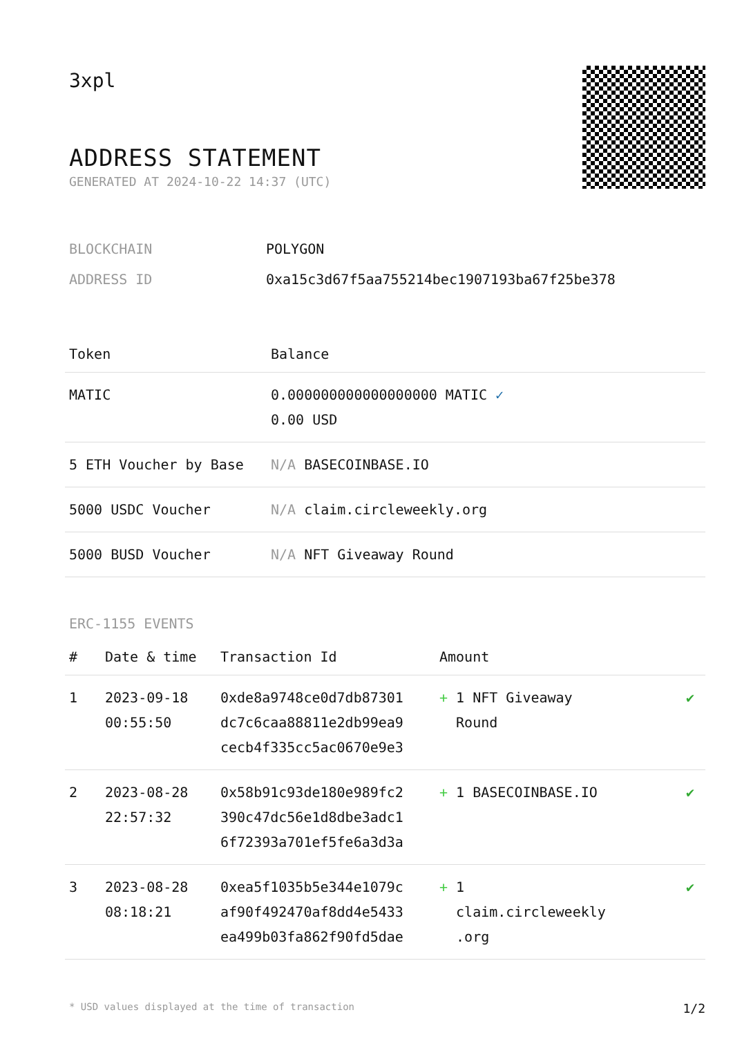3xpl
ADDRESS STATEMENT
GENERATED AT 2024-10-22 14:37 (UTC)
| BLOCKCHAIN | POLYGON |
| ADDRESS ID | 0xa15c3d67f5aa755214bec1907193ba67f25be378 |
| Token | Balance |
| --- | --- |
| MATIC | 0.000000000000000000 MATIC ✓ 0.00 USD |
| 5 ETH Voucher by Base | N/A BASECOINBASE.IO |
| 5000 USDC Voucher | N/A claim.circleweekly.org |
| 5000 BUSD Voucher | N/A NFT Giveaway Round |
ERC-1155 EVENTS
| # | Date & time | Transaction Id | Amount | |
| --- | --- | --- | --- | --- |
| 1 | 2023-09-18 00:55:50 | 0xde8a9748ce0d7db87301 dc7c6caa88811e2db99ea9 cecb4f335cc5ac0670e9e3 | + 1 NFT Giveaway Round | ✔ |
| 2 | 2023-08-28 22:57:32 | 0x58b91c93de180e989fc2 390c47dc56e1d8dbe3adc1 6f72393a701ef5fe6a3d3a | + 1 BASECOINBASE.IO | ✔ |
| 3 | 2023-08-28 08:18:21 | 0xea5f1035b5e344e1079c af90f492470af8dd4e5433 ea499b03fa862f90fd5dae | + 1 claim.circleweekly .org | ✔ |
* USD values displayed at the time of transaction 1/2